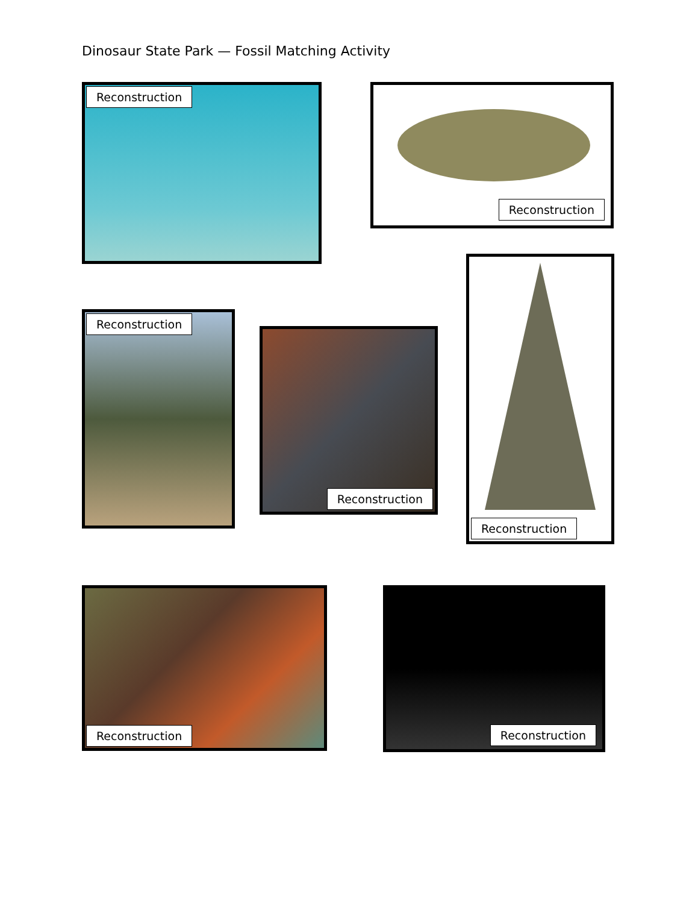Dinosaur State Park — Fossil Matching Activity
Reconstruction Reconstruction
Reconstruction
Reconstruction
Reconstruction
Reconstruction Reconstruction